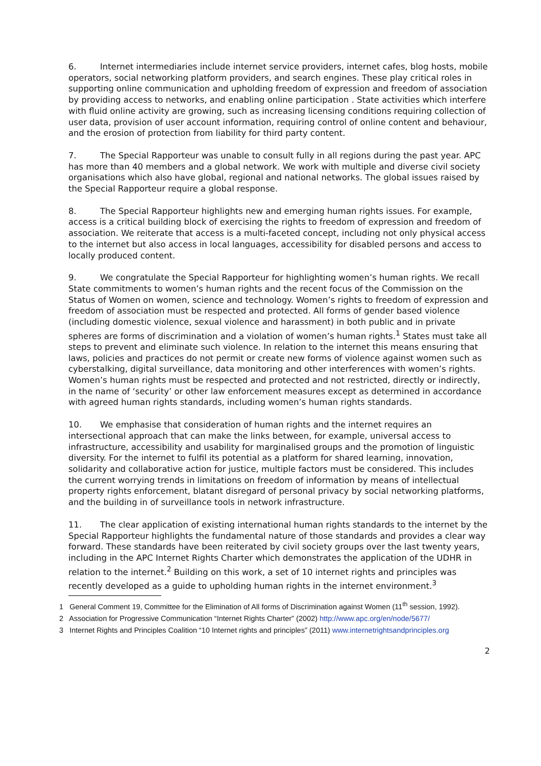6. Internet intermediaries include internet service providers, internet cafes, blog hosts, mobile operators, social networking platform providers, and search engines. These play critical roles in supporting online communication and upholding freedom of expression and freedom of association by providing access to networks, and enabling online participation . State activities which interfere with fluid online activity are growing, such as increasing licensing conditions requiring collection of user data, provision of user account information, requiring control of online content and behaviour, and the erosion of protection from liability for third party content.
7. The Special Rapporteur was unable to consult fully in all regions during the past year. APC has more than 40 members and a global network. We work with multiple and diverse civil society organisations which also have global, regional and national networks. The global issues raised by the Special Rapporteur require a global response.
8. The Special Rapporteur highlights new and emerging human rights issues. For example, access is a critical building block of exercising the rights to freedom of expression and freedom of association. We reiterate that access is a multi-faceted concept, including not only physical access to the internet but also access in local languages, accessibility for disabled persons and access to locally produced content.
9. We congratulate the Special Rapporteur for highlighting women’s human rights. We recall State commitments to women’s human rights and the recent focus of the Commission on the Status of Women on women, science and technology. Women’s rights to freedom of expression and freedom of association must be respected and protected. All forms of gender based violence (including domestic violence, sexual violence and harassment) in both public and in private spheres are forms of discrimination and a violation of women’s human rights.<sup>1</sup> States must take all steps to prevent and eliminate such violence. In relation to the internet this means ensuring that laws, policies and practices do not permit or create new forms of violence against women such as cyberstalking, digital surveillance, data monitoring and other interferences with women’s rights. Women’s human rights must be respected and protected and not restricted, directly or indirectly, in the name of ‘security’ or other law enforcement measures except as determined in accordance with agreed human rights standards, including women’s human rights standards.
10. We emphasise that consideration of human rights and the internet requires an intersectional approach that can make the links between, for example, universal access to infrastructure, accessibility and usability for marginalised groups and the promotion of linguistic diversity. For the internet to fulfil its potential as a platform for shared learning, innovation, solidarity and collaborative action for justice, multiple factors must be considered. This includes the current worrying trends in limitations on freedom of information by means of intellectual property rights enforcement, blatant disregard of personal privacy by social networking platforms, and the building in of surveillance tools in network infrastructure.
11. The clear application of existing international human rights standards to the internet by the Special Rapporteur highlights the fundamental nature of those standards and provides a clear way forward. These standards have been reiterated by civil society groups over the last twenty years, including in the APC Internet Rights Charter which demonstrates the application of the UDHR in relation to the internet.<sup>2</sup> Building on this work, a set of 10 internet rights and principles was recently developed as a guide to upholding human rights in the internet environment.<sup>3</sup>
1 General Comment 19, Committee for the Elimination of All forms of Discrimination against Women (11<sup>th</sup> session, 1992).
2 Association for Progressive Communication “Internet Rights Charter” (2002) http://www.apc.org/en/node/5677/
3 Internet Rights and Principles Coalition “10 Internet rights and principles” (2011) www.internetrightsandprinciples.org
2